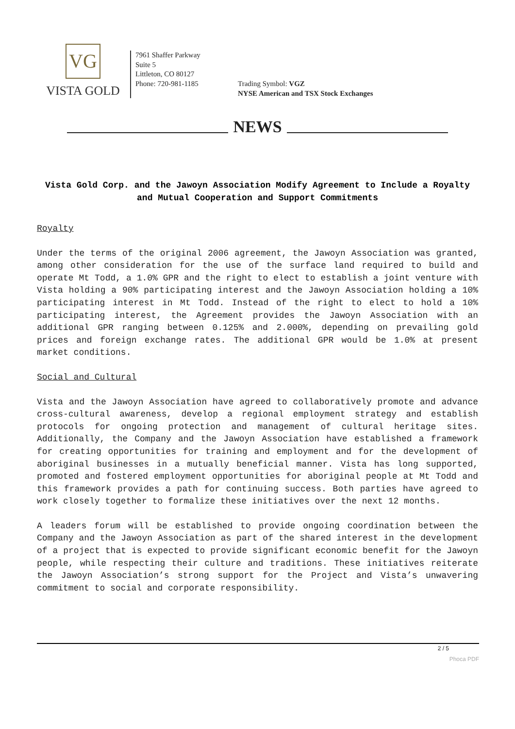VG
VISTA GOLD
7961 Shaffer Parkway
Suite 5
Littleton, CO 80127
Phone: 720-981-1185
Trading Symbol: VGZ
NYSE American and TSX Stock Exchanges
NEWS
Vista Gold Corp. and the Jawoyn Association Modify Agreement to Include a Royalty and Mutual Cooperation and Support Commitments
Royalty
Under the terms of the original 2006 agreement, the Jawoyn Association was granted, among other consideration for the use of the surface land required to build and operate Mt Todd, a 1.0% GPR and the right to elect to establish a joint venture with Vista holding a 90% participating interest and the Jawoyn Association holding a 10% participating interest in Mt Todd. Instead of the right to elect to hold a 10% participating interest, the Agreement provides the Jawoyn Association with an additional GPR ranging between 0.125% and 2.000%, depending on prevailing gold prices and foreign exchange rates. The additional GPR would be 1.0% at present market conditions.
Social and Cultural
Vista and the Jawoyn Association have agreed to collaboratively promote and advance cross-cultural awareness, develop a regional employment strategy and establish protocols for ongoing protection and management of cultural heritage sites. Additionally, the Company and the Jawoyn Association have established a framework for creating opportunities for training and employment and for the development of aboriginal businesses in a mutually beneficial manner. Vista has long supported, promoted and fostered employment opportunities for aboriginal people at Mt Todd and this framework provides a path for continuing success. Both parties have agreed to work closely together to formalize these initiatives over the next 12 months.
A leaders forum will be established to provide ongoing coordination between the Company and the Jawoyn Association as part of the shared interest in the development of a project that is expected to provide significant economic benefit for the Jawoyn people, while respecting their culture and traditions. These initiatives reiterate the Jawoyn Association’s strong support for the Project and Vista’s unwavering commitment to social and corporate responsibility.
2 / 5
Phoca PDF